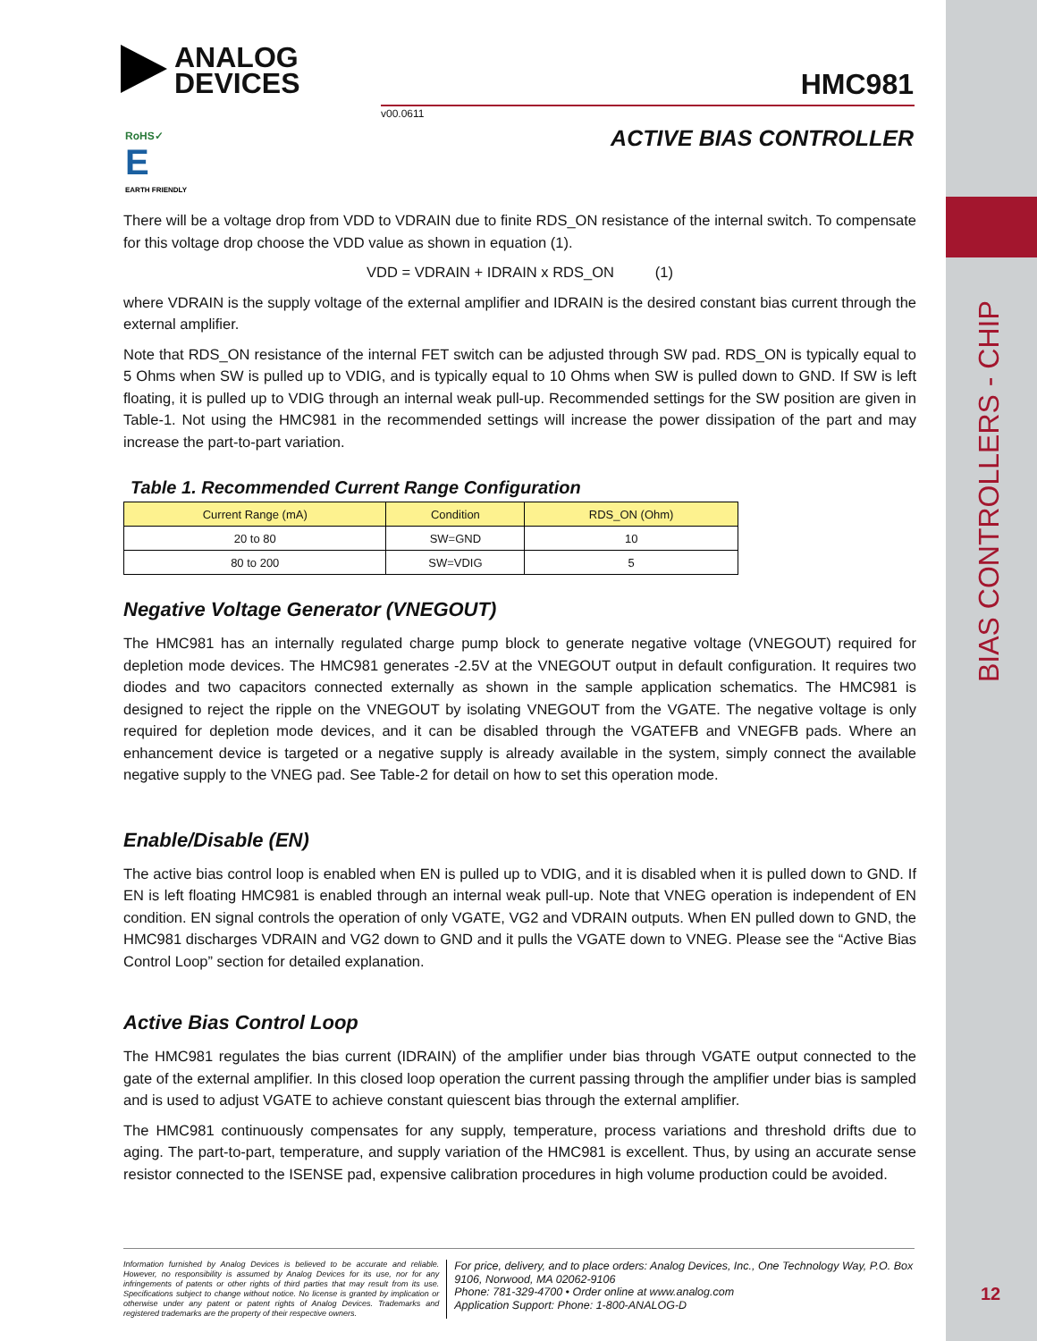ANALOG
DEVICES
RoHS✓
E
EARTH FRIENDLY
v00.0611
HMC981
ACTIVE BIAS CONTROLLER
BIAS CONTROLLERS - CHIP
There will be a voltage drop from VDD to VDRAIN due to finite RDS_ON resistance of the internal switch. To compensate for this voltage drop choose the VDD value as shown in equation (1).
VDD = VDRAIN + IDRAIN x RDS_ON (1)
where VDRAIN is the supply voltage of the external amplifier and IDRAIN is the desired constant bias current through the external amplifier.
Note that RDS_ON resistance of the internal FET switch can be adjusted through SW pad. RDS_ON is typically equal to 5 Ohms when SW is pulled up to VDIG, and is typically equal to 10 Ohms when SW is pulled down to GND. If SW is left floating, it is pulled up to VDIG through an internal weak pull-up. Recommended settings for the SW position are given in Table-1. Not using the HMC981 in the recommended settings will increase the power dissipation of the part and may increase the part-to-part variation.
Table 1. Recommended Current Range Configuration
| Current Range (mA) | Condition | RDS_ON (Ohm) |
| --- | --- | --- |
| 20 to 80 | SW=GND | 10 |
| 80 to 200 | SW=VDIG | 5 |
Negative Voltage Generator (VNEGOUT)
The HMC981 has an internally regulated charge pump block to generate negative voltage (VNEGOUT) required for depletion mode devices. The HMC981 generates -2.5V at the VNEGOUT output in default configuration. It requires two diodes and two capacitors connected externally as shown in the sample application schematics. The HMC981 is designed to reject the ripple on the VNEGOUT by isolating VNEGOUT from the VGATE. The negative voltage is only required for depletion mode devices, and it can be disabled through the VGATEFB and VNEGFB pads. Where an enhancement device is targeted or a negative supply is already available in the system, simply connect the available negative supply to the VNEG pad. See Table-2 for detail on how to set this operation mode.
Enable/Disable (EN)
The active bias control loop is enabled when EN is pulled up to VDIG, and it is disabled when it is pulled down to GND. If EN is left floating HMC981 is enabled through an internal weak pull-up. Note that VNEG operation is independent of EN condition. EN signal controls the operation of only VGATE, VG2 and VDRAIN outputs. When EN pulled down to GND, the HMC981 discharges VDRAIN and VG2 down to GND and it pulls the VGATE down to VNEG. Please see the “Active Bias Control Loop” section for detailed explanation.
Active Bias Control Loop
The HMC981 regulates the bias current (IDRAIN) of the amplifier under bias through VGATE output connected to the gate of the external amplifier. In this closed loop operation the current passing through the amplifier under bias is sampled and is used to adjust VGATE to achieve constant quiescent bias through the external amplifier.
The HMC981 continuously compensates for any supply, temperature, process variations and threshold drifts due to aging. The part-to-part, temperature, and supply variation of the HMC981 is excellent. Thus, by using an accurate sense resistor connected to the ISENSE pad, expensive calibration procedures in high volume production could be avoided.
Information furnished by Analog Devices is believed to be accurate and reliable. However, no responsibility is assumed by Analog Devices for its use, nor for any infringements of patents or other rights of third parties that may result from its use. Specifications subject to change without notice. No license is granted by implication or otherwise under any patent or patent rights of Analog Devices. Trademarks and registered trademarks are the property of their respective owners.
For price, delivery, and to place orders: Analog Devices, Inc., One Technology Way, P.O. Box 9106, Norwood, MA 02062-9106
Phone: 781-329-4700 • Order online at www.analog.com
Application Support: Phone: 1-800-ANALOG-D
12